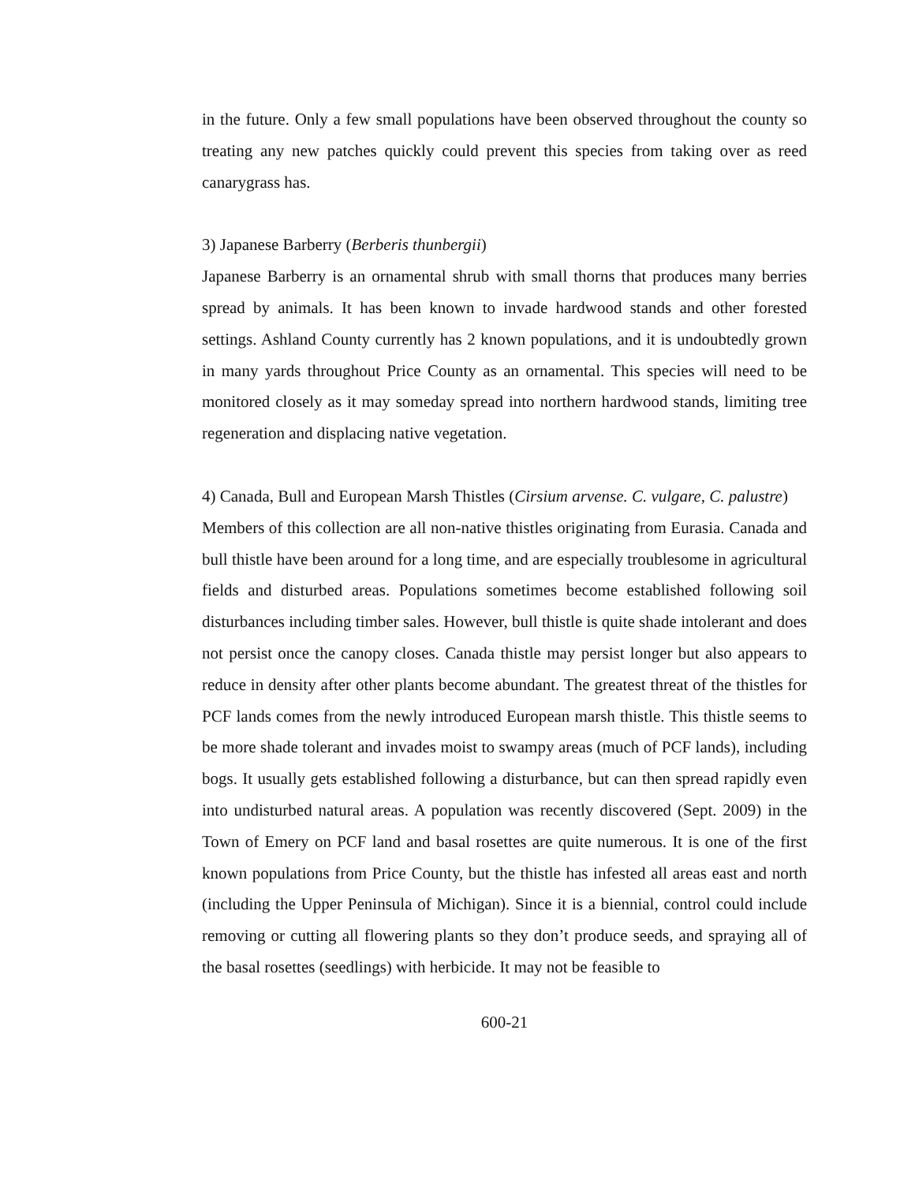in the future. Only a few small populations have been observed throughout the county so treating any new patches quickly could prevent this species from taking over as reed canarygrass has.
3) Japanese Barberry (Berberis thunbergii)
Japanese Barberry is an ornamental shrub with small thorns that produces many berries spread by animals. It has been known to invade hardwood stands and other forested settings. Ashland County currently has 2 known populations, and it is undoubtedly grown in many yards throughout Price County as an ornamental. This species will need to be monitored closely as it may someday spread into northern hardwood stands, limiting tree regeneration and displacing native vegetation.
4) Canada, Bull and European Marsh Thistles (Cirsium arvense. C. vulgare, C. palustre)
Members of this collection are all non-native thistles originating from Eurasia. Canada and bull thistle have been around for a long time, and are especially troublesome in agricultural fields and disturbed areas. Populations sometimes become established following soil disturbances including timber sales. However, bull thistle is quite shade intolerant and does not persist once the canopy closes. Canada thistle may persist longer but also appears to reduce in density after other plants become abundant. The greatest threat of the thistles for PCF lands comes from the newly introduced European marsh thistle. This thistle seems to be more shade tolerant and invades moist to swampy areas (much of PCF lands), including bogs. It usually gets established following a disturbance, but can then spread rapidly even into undisturbed natural areas. A population was recently discovered (Sept. 2009) in the Town of Emery on PCF land and basal rosettes are quite numerous. It is one of the first known populations from Price County, but the thistle has infested all areas east and north (including the Upper Peninsula of Michigan). Since it is a biennial, control could include removing or cutting all flowering plants so they don’t produce seeds, and spraying all of the basal rosettes (seedlings) with herbicide. It may not be feasible to
600-21